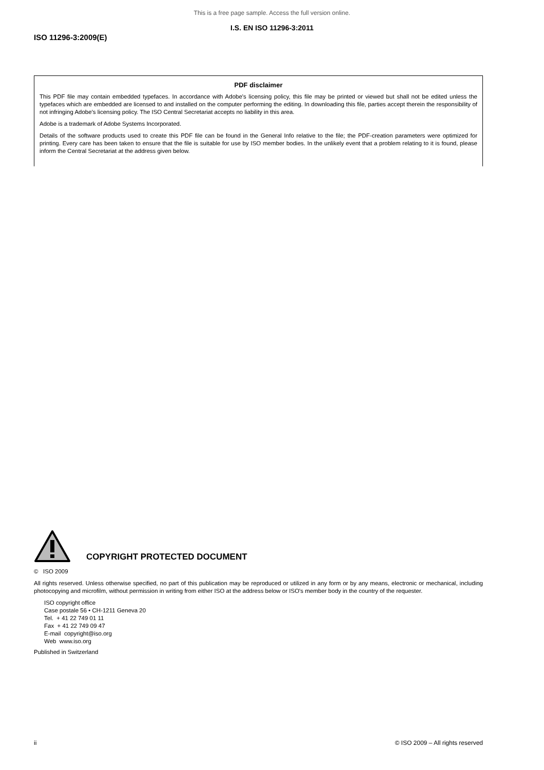This is a free page sample. Access the full version online.
I.S. EN ISO 11296-3:2011
ISO 11296-3:2009(E)
PDF disclaimer
This PDF file may contain embedded typefaces. In accordance with Adobe's licensing policy, this file may be printed or viewed but shall not be edited unless the typefaces which are embedded are licensed to and installed on the computer performing the editing. In downloading this file, parties accept therein the responsibility of not infringing Adobe's licensing policy. The ISO Central Secretariat accepts no liability in this area.
Adobe is a trademark of Adobe Systems Incorporated.
Details of the software products used to create this PDF file can be found in the General Info relative to the file; the PDF-creation parameters were optimized for printing. Every care has been taken to ensure that the file is suitable for use by ISO member bodies. In the unlikely event that a problem relating to it is found, please inform the Central Secretariat at the address given below.
COPYRIGHT PROTECTED DOCUMENT
© ISO 2009
All rights reserved. Unless otherwise specified, no part of this publication may be reproduced or utilized in any form or by any means, electronic or mechanical, including photocopying and microfilm, without permission in writing from either ISO at the address below or ISO's member body in the country of the requester.
ISO copyright office
Case postale 56 • CH-1211 Geneva 20
Tel. + 41 22 749 01 11
Fax + 41 22 749 09 47
E-mail copyright@iso.org
Web www.iso.org
Published in Switzerland
ii © ISO 2009 – All rights reserved